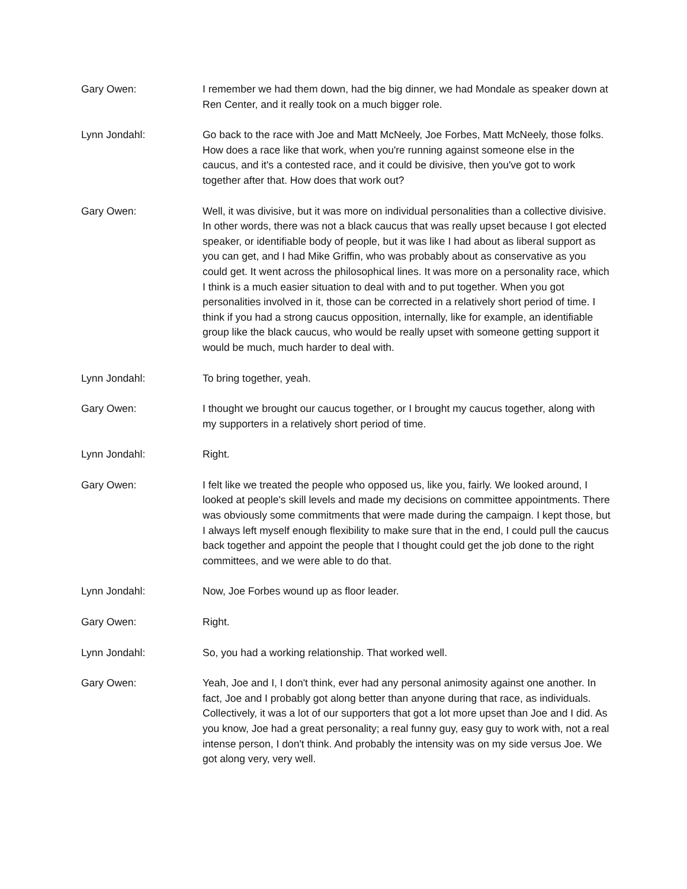Gary Owen: I remember we had them down, had the big dinner, we had Mondale as speaker down at Ren Center, and it really took on a much bigger role.
Lynn Jondahl: Go back to the race with Joe and Matt McNeely, Joe Forbes, Matt McNeely, those folks. How does a race like that work, when you're running against someone else in the caucus, and it's a contested race, and it could be divisive, then you've got to work together after that. How does that work out?
Gary Owen: Well, it was divisive, but it was more on individual personalities than a collective divisive. In other words, there was not a black caucus that was really upset because I got elected speaker, or identifiable body of people, but it was like I had about as liberal support as you can get, and I had Mike Griffin, who was probably about as conservative as you could get. It went across the philosophical lines. It was more on a personality race, which I think is a much easier situation to deal with and to put together. When you got personalities involved in it, those can be corrected in a relatively short period of time. I think if you had a strong caucus opposition, internally, like for example, an identifiable group like the black caucus, who would be really upset with someone getting support it would be much, much harder to deal with.
Lynn Jondahl: To bring together, yeah.
Gary Owen: I thought we brought our caucus together, or I brought my caucus together, along with my supporters in a relatively short period of time.
Lynn Jondahl: Right.
Gary Owen: I felt like we treated the people who opposed us, like you, fairly. We looked around, I looked at people's skill levels and made my decisions on committee appointments. There was obviously some commitments that were made during the campaign. I kept those, but I always left myself enough flexibility to make sure that in the end, I could pull the caucus back together and appoint the people that I thought could get the job done to the right committees, and we were able to do that.
Lynn Jondahl: Now, Joe Forbes wound up as floor leader.
Gary Owen: Right.
Lynn Jondahl: So, you had a working relationship. That worked well.
Gary Owen: Yeah, Joe and I, I don't think, ever had any personal animosity against one another. In fact, Joe and I probably got along better than anyone during that race, as individuals. Collectively, it was a lot of our supporters that got a lot more upset than Joe and I did. As you know, Joe had a great personality; a real funny guy, easy guy to work with, not a real intense person, I don't think. And probably the intensity was on my side versus Joe. We got along very, very well.